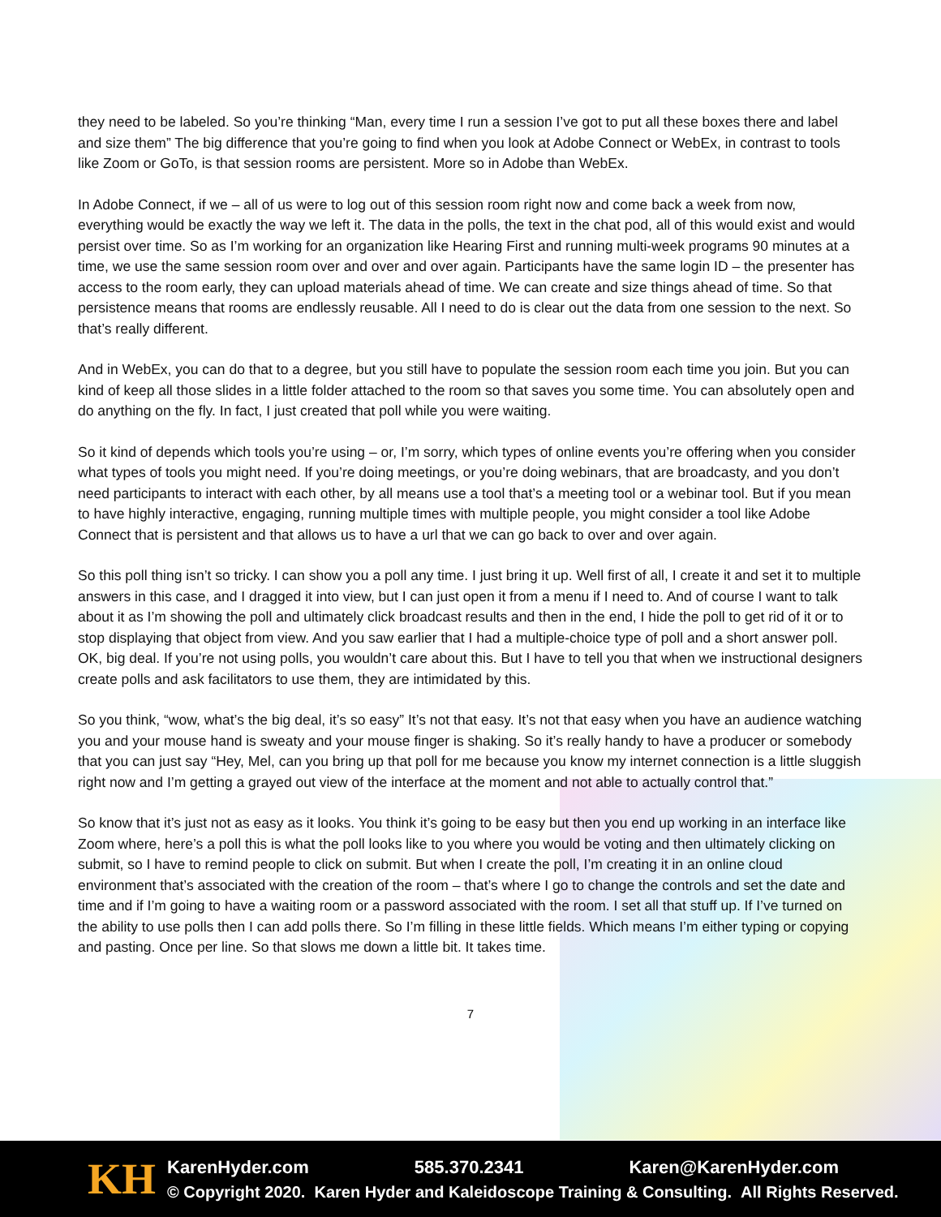they need to be labeled. So you’re thinking “Man, every time I run a session I’ve got to put all these boxes there and label and size them” The big difference that you’re going to find when you look at Adobe Connect or WebEx, in contrast to tools like Zoom or GoTo, is that session rooms are persistent. More so in Adobe than WebEx.
In Adobe Connect, if we – all of us were to log out of this session room right now and come back a week from now, everything would be exactly the way we left it. The data in the polls, the text in the chat pod, all of this would exist and would persist over time. So as I’m working for an organization like Hearing First and running multi-week programs 90 minutes at a time, we use the same session room over and over and over again. Participants have the same login ID – the presenter has access to the room early, they can upload materials ahead of time. We can create and size things ahead of time. So that persistence means that rooms are endlessly reusable. All I need to do is clear out the data from one session to the next. So that’s really different.
And in WebEx, you can do that to a degree, but you still have to populate the session room each time you join. But you can kind of keep all those slides in a little folder attached to the room so that saves you some time. You can absolutely open and do anything on the fly. In fact, I just created that poll while you were waiting.
So it kind of depends which tools you’re using – or, I’m sorry, which types of online events you’re offering when you consider what types of tools you might need. If you’re doing meetings, or you’re doing webinars, that are broadcasty, and you don’t need participants to interact with each other, by all means use a tool that’s a meeting tool or a webinar tool. But if you mean to have highly interactive, engaging, running multiple times with multiple people, you might consider a tool like Adobe Connect that is persistent and that allows us to have a url that we can go back to over and over again.
So this poll thing isn’t so tricky. I can show you a poll any time. I just bring it up. Well first of all, I create it and set it to multiple answers in this case, and I dragged it into view, but I can just open it from a menu if I need to. And of course I want to talk about it as I’m showing the poll and ultimately click broadcast results and then in the end, I hide the poll to get rid of it or to stop displaying that object from view. And you saw earlier that I had a multiple-choice type of poll and a short answer poll. OK, big deal. If you’re not using polls, you wouldn’t care about this. But I have to tell you that when we instructional designers create polls and ask facilitators to use them, they are intimidated by this.
So you think, “wow, what’s the big deal, it’s so easy” It’s not that easy. It’s not that easy when you have an audience watching you and your mouse hand is sweaty and your mouse finger is shaking. So it’s really handy to have a producer or somebody that you can just say “Hey, Mel, can you bring up that poll for me because you know my internet connection is a little sluggish right now and I’m getting a grayed out view of the interface at the moment and not able to actually control that.”
So know that it’s just not as easy as it looks. You think it’s going to be easy but then you end up working in an interface like Zoom where, here’s a poll this is what the poll looks like to you where you would be voting and then ultimately clicking on submit, so I have to remind people to click on submit. But when I create the poll, I’m creating it in an online cloud environment that’s associated with the creation of the room – that’s where I go to change the controls and set the date and time and if I’m going to have a waiting room or a password associated with the room. I set all that stuff up. If I’ve turned on the ability to use polls then I can add polls there. So I’m filling in these little fields. Which means I’m either typing or copying and pasting. Once per line. So that slows me down a little bit. It takes time.
7
KH
KarenHyder.com 585.370.2341 Karen@KarenHyder.com
© Copyright 2020. Karen Hyder and Kaleidoscope Training & Consulting. All Rights Reserved.